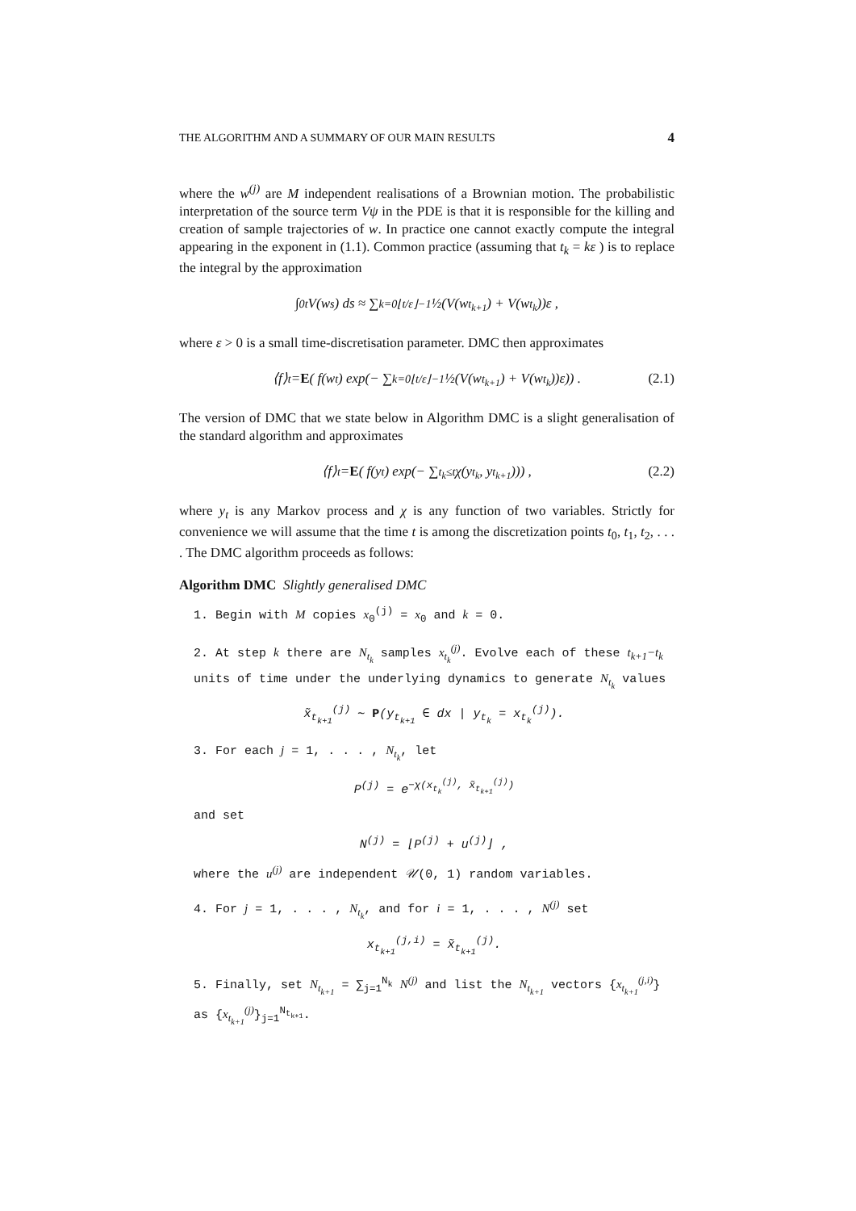THE ALGORITHM AND A SUMMARY OF OUR MAIN RESULTS 4
where the w<sup>(j)</sup> are M independent realisations of a Brownian motion. The probabilistic interpretation of the source term Vψ in the PDE is that it is responsible for the killing and creation of sample trajectories of w. In practice one cannot exactly compute the integral appearing in the exponent in (1.1). Common practice (assuming that t<sub>k</sub> = kε ) is to replace the integral by the approximation
∫<sub>0</sub><sup>t</sup> V(w<sub>s</sub>) ds ≈ ∑<sub>k=0</sub><sup>⌊t/ε⌋−1</sup> ½(V(w<sub>t<sub>k+1</sub></sub>) + V(w<sub>t<sub>k</sub></sub>))ε ,
where ε > 0 is a small time-discretisation parameter. DMC then approximates
⟨f⟩<sub>t</sub> = E ( f(w<sub>t</sub>) exp(− ∑<sub>k=0</sub><sup>⌊t/ε⌋−1</sup> ½(V(w<sub>t<sub>k+1</sub></sub>) + V(w<sub>t<sub>k</sub></sub>))ε)) . (2.1)
The version of DMC that we state below in Algorithm DMC is a slight generalisation of the standard algorithm and approximates
⟨f⟩<sub>t</sub> = E ( f(y<sub>t</sub>) exp(− ∑<sub>t<sub>k</sub>≤t</sub> χ(y<sub>t<sub>k</sub></sub>, y<sub>t<sub>k+1</sub></sub>))) , (2.2)
where y<sub>t</sub> is any Markov process and χ is any function of two variables. Strictly for convenience we will assume that the time t is among the discretization points t<sub>0</sub>, t<sub>1</sub>, t<sub>2</sub>, . . . . The DMC algorithm proceeds as follows:
Algorithm DMC Slightly generalised DMC
1. Begin with M copies x<sub>0</sub><sup>(j)</sup> = x<sub>0</sub> and k = 0.
2. At step k there are N<sub>t<sub>k</sub></sub> samples x<sub>t<sub>k</sub></sub><sup>(j)</sup>. Evolve each of these t<sub>k+1</sub>−t<sub>k</sub> units of time under the underlying dynamics to generate N<sub>t<sub>k</sub></sub> values
x̃<sub>t<sub>k+1</sub></sub><sup>(j)</sup> ∼ P(y<sub>t<sub>k+1</sub></sub> ∈ dx | y<sub>t<sub>k</sub></sub> = x<sub>t<sub>k</sub></sub><sup>(j)</sup>).
3. For each j = 1, . . . , N<sub>t<sub>k</sub></sub>, let
P<sup>(j)</sup> = e<sup>−χ(x<sub>t<sub>k</sub></sub><sup>(j)</sup>, x̃<sub>t<sub>k+1</sub></sub><sup>(j)</sup>)</sup>
and set
N<sup>(j)</sup> = ⌊P<sup>(j)</sup> + u<sup>(j)</sup>⌋ ,
where the u<sup>(j)</sup> are independent 𝒰(0, 1) random variables.
4. For j = 1, . . . , N<sub>t<sub>k</sub></sub>, and for i = 1, . . . , N<sup>(j)</sup> set
x<sub>t<sub>k+1</sub></sub><sup>(j,i)</sup> = x̃<sub>t<sub>k+1</sub></sub><sup>(j)</sup>.
5. Finally, set N<sub>t<sub>k+1</sub></sub> = ∑<sub>j=1</sub><sup>N<sub>k</sub></sup> N<sup>(j)</sup> and list the N<sub>t<sub>k+1</sub></sub> vectors {x<sub>t<sub>k+1</sub></sub><sup>(j,i)</sup>} as {x<sub>t<sub>k+1</sub></sub><sup>(j)</sup>}<sub>j=1</sub><sup>N<sub>t<sub>k+1</sub></sub></sup>.